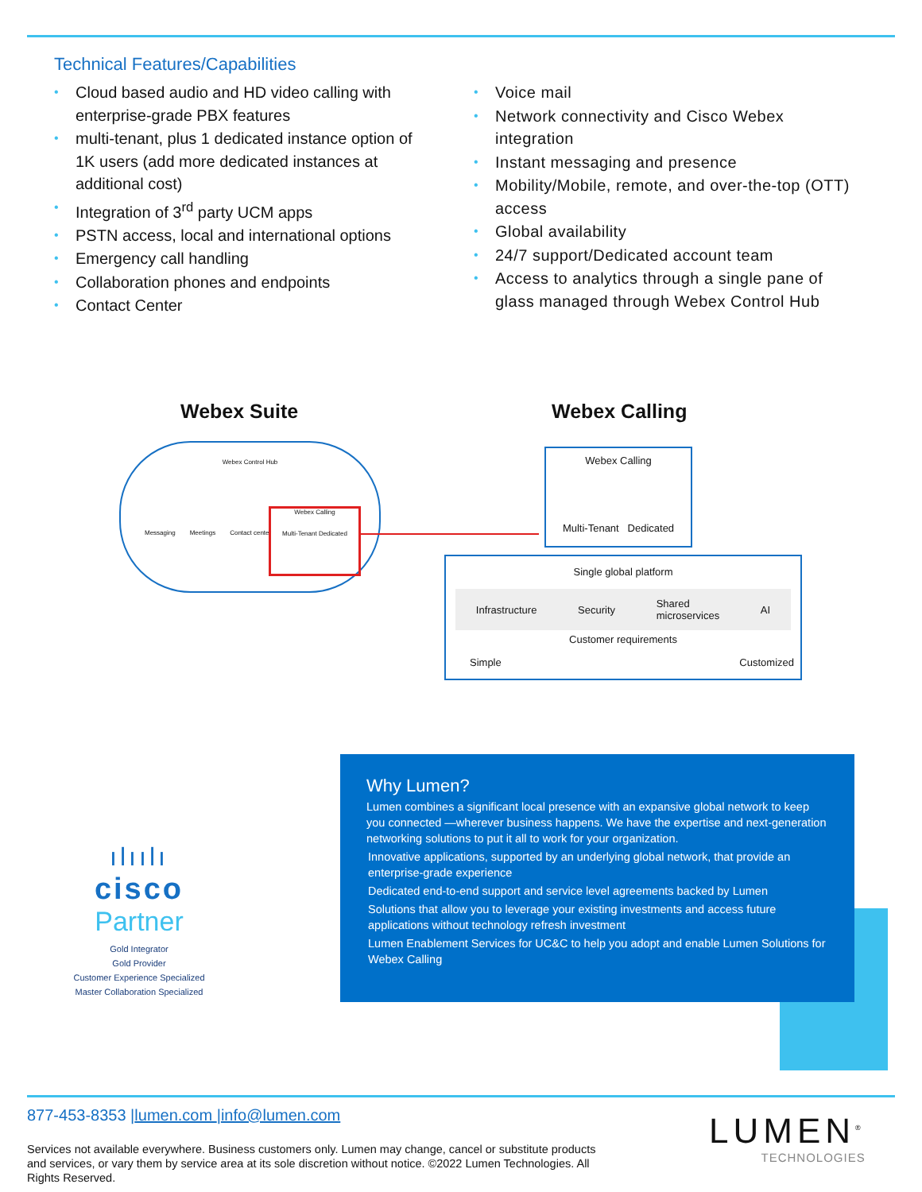Technical Features/Capabilities
• Cloud based audio and HD video calling with enterprise-grade PBX features
• multi-tenant, plus 1 dedicated instance option of 1K users (add more dedicated instances at additional cost)
• Integration of 3<sup>rd</sup> party UCM apps
• PSTN access, local and international options
• Emergency call handling
• Collaboration phones and endpoints
• Contact Center
• Voice mail
• Network connectivity and Cisco Webex integration
• Instant messaging and presence
• Mobility/Mobile, remote, and over-the-top (OTT) access
• Global availability
• 24/7 support/Dedicated account team
• Access to analytics through a single pane of glass managed through Webex Control Hub
Webex Suite Webex Calling
Webex Control Hub
Messaging Meetings Contact center
Webex Calling
Multi-Tenant Dedicated
Webex Calling
Multi-Tenant Dedicated
Single global platform
Infrastructure Security Shared
microservices AI
Customer requirements
Simple Customized
ılıılı
cisco
Partner
Gold Integrator
Gold Provider
Customer Experience Specialized
Master Collaboration Specialized
Why Lumen?
Lumen combines a significant local presence with an expansive global network to keep you connected —wherever business happens. We have the expertise and next-generation networking solutions to put it all to work for your organization.
Innovative applications, supported by an underlying global network, that provide an enterprise-grade experience
Dedicated end-to-end support and service level agreements backed by Lumen
Solutions that allow you to leverage your existing investments and access future applications without technology refresh investment
Lumen Enablement Services for UC&C to help you adopt and enable Lumen Solutions for Webex Calling
877-453-8353 |lumen.com |info@lumen.com
Services not available everywhere. Business customers only. Lumen may change, cancel or substitute products and services, or vary them by service area at its sole discretion without notice. ©2022 Lumen Technologies. All Rights Reserved.
LUMEN<sup>®</sup>
TECHNOLOGIES